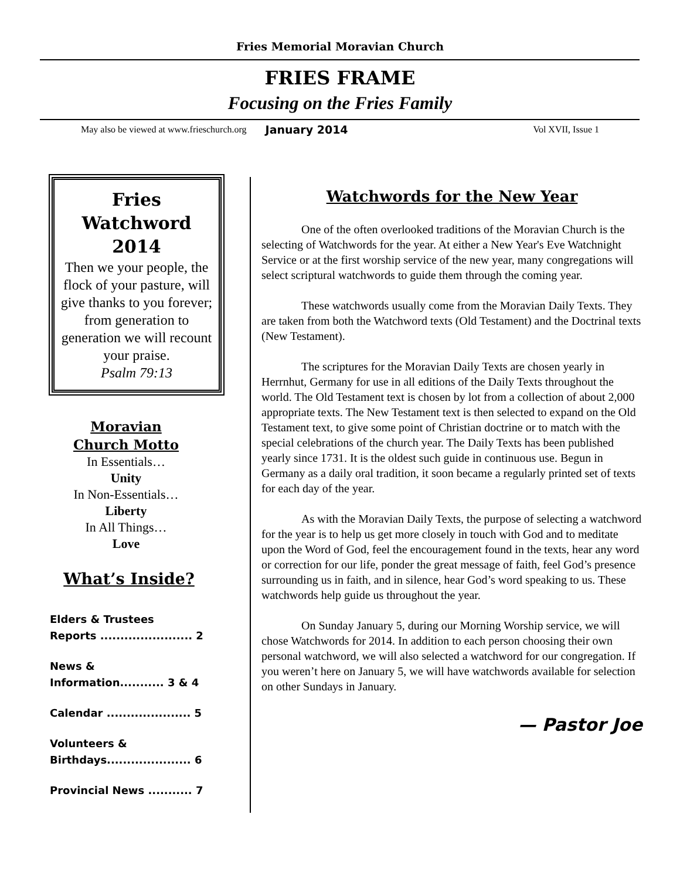Fries Memorial Moravian Church
FRIES FRAME
Focusing on the Fries Family
May also be viewed at www.frieschurch.org January 2014 Vol XVII, Issue 1
Fries Watchword 2014
Then we your people, the flock of your pasture, will give thanks to you forever; from generation to generation we will recount your praise.
Psalm 79:13
Moravian
Church Motto
In Essentials…
Unity
In Non-Essentials…
Liberty
In All Things…
Love
What’s Inside?
Elders & Trustees
Reports ....................... 2
News &
Information........... 3 & 4
Calendar ..................... 5
Volunteers &
Birthdays..................... 6
Provincial News ........... 7
Watchwords for the New Year
One of the often overlooked traditions of the Moravian Church is the selecting of Watchwords for the year. At either a New Year's Eve Watchnight Service or at the first worship service of the new year, many congregations will select scriptural watchwords to guide them through the coming year.
These watchwords usually come from the Moravian Daily Texts. They are taken from both the Watchword texts (Old Testament) and the Doctrinal texts (New Testament).
The scriptures for the Moravian Daily Texts are chosen yearly in Herrnhut, Germany for use in all editions of the Daily Texts throughout the world. The Old Testament text is chosen by lot from a collection of about 2,000 appropriate texts. The New Testament text is then selected to expand on the Old Testament text, to give some point of Christian doctrine or to match with the special celebrations of the church year. The Daily Texts has been published yearly since 1731. It is the oldest such guide in continuous use. Begun in Germany as a daily oral tradition, it soon became a regularly printed set of texts for each day of the year.
As with the Moravian Daily Texts, the purpose of selecting a watchword for the year is to help us get more closely in touch with God and to meditate upon the Word of God, feel the encouragement found in the texts, hear any word or correction for our life, ponder the great message of faith, feel God’s presence surrounding us in faith, and in silence, hear God’s word speaking to us. These watchwords help guide us throughout the year.
On Sunday January 5, during our Morning Worship service, we will chose Watchwords for 2014. In addition to each person choosing their own personal watchword, we will also selected a watchword for our congregation. If you weren’t here on January 5, we will have watchwords available for selection on other Sundays in January.
— Pastor Joe